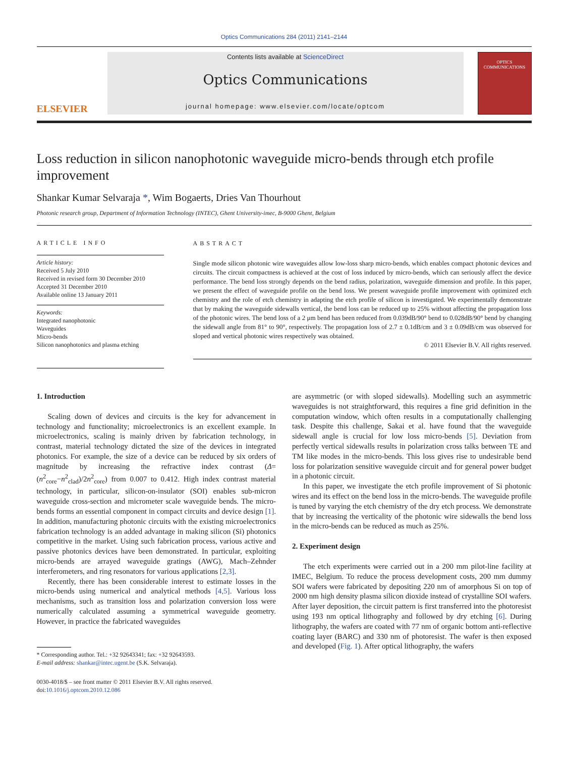Optics Communications 284 (2011) 2141–2144
ELSEVIER
Contents lists available at ScienceDirect
Optics Communications
journal homepage: www.elsevier.com/locate/optcom
OPTICS
COMMUNICATIONS
Loss reduction in silicon nanophotonic waveguide micro-bends through etch profile improvement
Shankar Kumar Selvaraja *, Wim Bogaerts, Dries Van Thourhout
Photonic research group, Department of Information Technology (INTEC), Ghent University-imec, B-9000 Ghent, Belgium
ARTICLE INFO
Article history:
Received 5 July 2010
Received in revised form 30 December 2010
Accepted 31 December 2010
Available online 13 January 2011
Keywords:
Integrated nanophotonic
Waveguides
Micro-bends
Silicon nanophotonics and plasma etching
ABSTRACT
Single mode silicon photonic wire waveguides allow low-loss sharp micro-bends, which enables compact photonic devices and circuits. The circuit compactness is achieved at the cost of loss induced by micro-bends, which can seriously affect the device performance. The bend loss strongly depends on the bend radius, polarization, waveguide dimension and profile. In this paper, we present the effect of waveguide profile on the bend loss. We present waveguide profile improvement with optimized etch chemistry and the role of etch chemistry in adapting the etch profile of silicon is investigated. We experimentally demonstrate that by making the waveguide sidewalls vertical, the bend loss can be reduced up to 25% without affecting the propagation loss of the photonic wires. The bend loss of a 2 μm bend has been reduced from 0.039dB/90° bend to 0.028dB/90° bend by changing the sidewall angle from 81° to 90°, respectively. The propagation loss of 2.7 ± 0.1dB/cm and 3 ± 0.09dB/cm was observed for sloped and vertical photonic wires respectively was obtained.
© 2011 Elsevier B.V. All rights reserved.
1. Introduction
Scaling down of devices and circuits is the key for advancement in technology and functionality; microelectronics is an excellent example. In microelectronics, scaling is mainly driven by fabrication technology, in contrast, material technology dictated the size of the devices in integrated photonics. For example, the size of a device can be reduced by six orders of magnitude by increasing the refractive index contrast (Δ=(n<sup>2</sup><sub>core</sub>−n<sup>2</sup><sub>clad</sub>)/2n<sup>2</sup><sub>core</sub>) from 0.007 to 0.412. High index contrast material technology, in particular, silicon-on-insulator (SOI) enables sub-micron waveguide cross-section and micrometer scale waveguide bends. The micro-bends forms an essential component in compact circuits and device design [1]. In addition, manufacturing photonic circuits with the existing microelectronics fabrication technology is an added advantage in making silicon (Si) photonics competitive in the market. Using such fabrication process, various active and passive photonics devices have been demonstrated. In particular, exploiting micro-bends are arrayed waveguide gratings (AWG), Mach–Zehnder interferometers, and ring resonators for various applications [2,3].
Recently, there has been considerable interest to estimate losses in the micro-bends using numerical and analytical methods [4,5]. Various loss mechanisms, such as transition loss and polarization conversion loss were numerically calculated assuming a symmetrical waveguide geometry. However, in practice the fabricated waveguides
* Corresponding author. Tel.: +32 92643341; fax: +32 92643593.
E-mail address: shankar@intec.ugent.be (S.K. Selvaraja).
0030-4018/$ – see front matter © 2011 Elsevier B.V. All rights reserved.
doi:10.1016/j.optcom.2010.12.086
are asymmetric (or with sloped sidewalls). Modelling such an asymmetric waveguides is not straightforward, this requires a fine grid definition in the computation window, which often results in a computationally challenging task. Despite this challenge, Sakai et al. have found that the waveguide sidewall angle is crucial for low loss micro-bends [5]. Deviation from perfectly vertical sidewalls results in polarization cross talks between TE and TM like modes in the micro-bends. This loss gives rise to undesirable bend loss for polarization sensitive waveguide circuit and for general power budget in a photonic circuit.
In this paper, we investigate the etch profile improvement of Si photonic wires and its effect on the bend loss in the micro-bends. The waveguide profile is tuned by varying the etch chemistry of the dry etch process. We demonstrate that by increasing the verticality of the photonic wire sidewalls the bend loss in the micro-bends can be reduced as much as 25%.
2. Experiment design
The etch experiments were carried out in a 200 mm pilot-line facility at IMEC, Belgium. To reduce the process development costs, 200 mm dummy SOI wafers were fabricated by depositing 220 nm of amorphous Si on top of 2000 nm high density plasma silicon dioxide instead of crystalline SOI wafers. After layer deposition, the circuit pattern is first transferred into the photoresist using 193 nm optical lithography and followed by dry etching [6]. During lithography, the wafers are coated with 77 nm of organic bottom anti-reflective coating layer (BARC) and 330 nm of photoresist. The wafer is then exposed and developed (Fig. 1). After optical lithography, the wafers